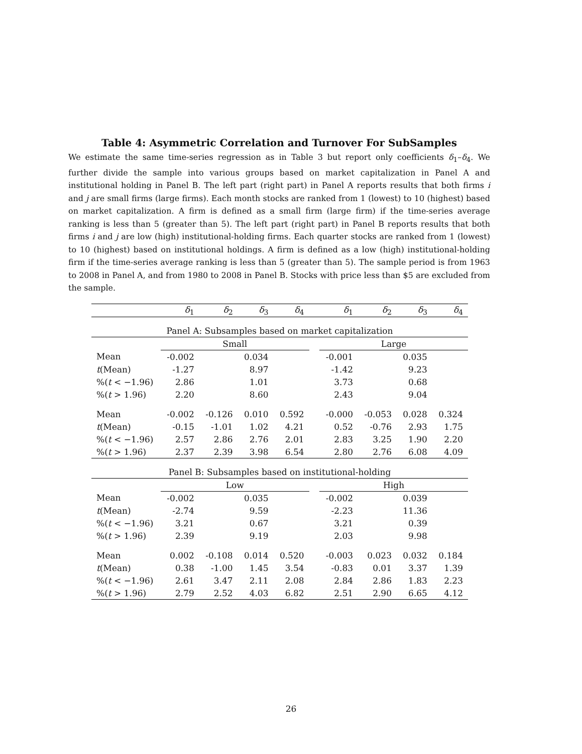Table 4: Asymmetric Correlation and Turnover For SubSamples
We estimate the same time-series regression as in Table 3 but report only coefficients δ<sub>1</sub>–δ<sub>4</sub>. We further divide the sample into various groups based on market capitalization in Panel A and institutional holding in Panel B. The left part (right part) in Panel A reports results that both firms i and j are small firms (large firms). Each month stocks are ranked from 1 (lowest) to 10 (highest) based on market capitalization. A firm is defined as a small firm (large firm) if the time-series average ranking is less than 5 (greater than 5). The left part (right part) in Panel B reports results that both firms i and j are low (high) institutional-holding firms. Each quarter stocks are ranked from 1 (lowest) to 10 (highest) based on institutional holdings. A firm is defined as a low (high) institutional-holding firm if the time-series average ranking is less than 5 (greater than 5). The sample period is from 1963 to 2008 in Panel A, and from 1980 to 2008 in Panel B. Stocks with price less than $5 are excluded from the sample.
| | δ<sub>1</sub> | δ<sub>2</sub> | δ<sub>3</sub> | δ<sub>4</sub> | | δ<sub>1</sub> | δ<sub>2</sub> | δ<sub>3</sub> | δ<sub>4</sub> |
| --- | --- | --- | --- | --- | --- | --- | --- | --- | --- |
| Panel A: Subsamples based on market capitalization | | | | | | | | | |
| | Small | | | | | Large | | | |
| Mean | -0.002 | | 0.034 | | | -0.001 | | 0.035 | |
| t (Mean) | -1.27 | | 8.97 | | | -1.42 | | 9.23 | |
| %( t < −1.96) | 2.86 | | 1.01 | | | 3.73 | | 0.68 | |
| %( t > 1.96) | 2.20 | | 8.60 | | | 2.43 | | 9.04 | |
| Mean | -0.002 | -0.126 | 0.010 | 0.592 | | -0.000 | -0.053 | 0.028 | 0.324 |
| t (Mean) | -0.15 | -1.01 | 1.02 | 4.21 | | 0.52 | -0.76 | 2.93 | 1.75 |
| %( t < −1.96) | 2.57 | 2.86 | 2.76 | 2.01 | | 2.83 | 3.25 | 1.90 | 2.20 |
| %( t > 1.96) | 2.37 | 2.39 | 3.98 | 6.54 | | 2.80 | 2.76 | 6.08 | 4.09 |
| Panel B: Subsamples based on institutional-holding | | | | | | | | | |
| | Low | | | | | High | | | |
| Mean | -0.002 | | 0.035 | | | -0.002 | | 0.039 | |
| t (Mean) | -2.74 | | 9.59 | | | -2.23 | | 11.36 | |
| %( t < −1.96) | 3.21 | | 0.67 | | | 3.21 | | 0.39 | |
| %( t > 1.96) | 2.39 | | 9.19 | | | 2.03 | | 9.98 | |
| Mean | 0.002 | -0.108 | 0.014 | 0.520 | | -0.003 | 0.023 | 0.032 | 0.184 |
| t (Mean) | 0.38 | -1.00 | 1.45 | 3.54 | | -0.83 | 0.01 | 3.37 | 1.39 |
| %( t < −1.96) | 2.61 | 3.47 | 2.11 | 2.08 | | 2.84 | 2.86 | 1.83 | 2.23 |
| %( t > 1.96) | 2.79 | 2.52 | 4.03 | 6.82 | | 2.51 | 2.90 | 6.65 | 4.12 |
26